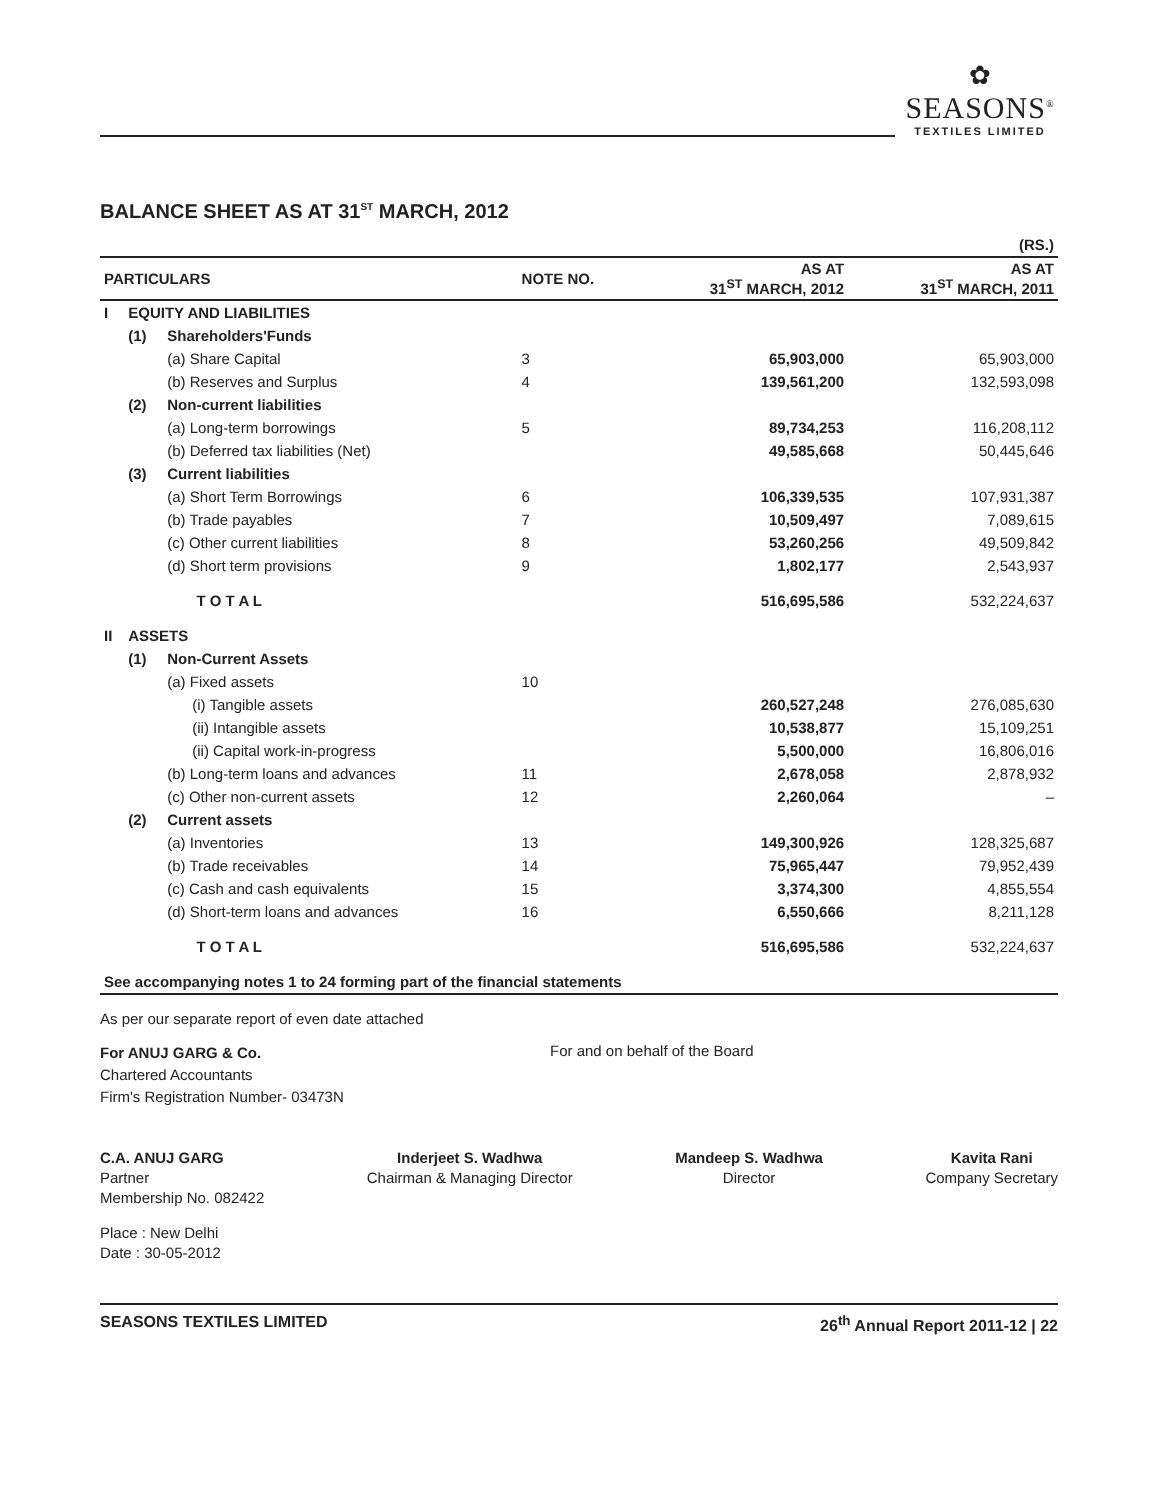✿
SEASONS<sup>®</sup>
TEXTILES LIMITED
BALANCE SHEET AS AT 31<sup>ST</sup> MARCH, 2012
| | | | | | (RS.) |
| PARTICULARS | | | NOTE NO. | AS AT 31<sup>ST</sup> MARCH, 2012 | AS AT 31<sup>ST</sup> MARCH, 2011 |
| I | EQUITY AND LIABILITIES | | | | |
| | (1) | Shareholders'Funds | | | |
| | | (a) Share Capital | 3 | 65,903,000 | 65,903,000 |
| | | (b) Reserves and Surplus | 4 | 139,561,200 | 132,593,098 |
| | (2) | Non-current liabilities | | | |
| | | (a) Long-term borrowings | 5 | 89,734,253 | 116,208,112 |
| | | (b) Deferred tax liabilities (Net) | | 49,585,668 | 50,445,646 |
| | (3) | Current liabilities | | | |
| | | (a) Short Term Borrowings | 6 | 106,339,535 | 107,931,387 |
| | | (b) Trade payables | 7 | 10,509,497 | 7,089,615 |
| | | (c) Other current liabilities | 8 | 53,260,256 | 49,509,842 |
| | | (d) Short term provisions | 9 | 1,802,177 | 2,543,937 |
| | | T O T A L | | 516,695,586 | 532,224,637 |
| II | ASSETS | | | | |
| | (1) | Non-Current Assets | | | |
| | | (a) Fixed assets | 10 | | |
| | | (i) Tangible assets | | 260,527,248 | 276,085,630 |
| | | (ii) Intangible assets | | 10,538,877 | 15,109,251 |
| | | (ii) Capital work-in-progress | | 5,500,000 | 16,806,016 |
| | | (b) Long-term loans and advances | 11 | 2,678,058 | 2,878,932 |
| | | (c) Other non-current assets | 12 | 2,260,064 | – |
| | (2) | Current assets | | | |
| | | (a) Inventories | 13 | 149,300,926 | 128,325,687 |
| | | (b) Trade receivables | 14 | 75,965,447 | 79,952,439 |
| | | (c) Cash and cash equivalents | 15 | 3,374,300 | 4,855,554 |
| | | (d) Short-term loans and advances | 16 | 6,550,666 | 8,211,128 |
| | | T O T A L | | 516,695,586 | 532,224,637 |
| See accompanying notes 1 to 24 forming part of the financial statements | | | | | |
As per our separate report of even date attached
For ANUJ GARG & Co.
Chartered Accountants
Firm's Registration Number- 03473N
For and on behalf of the Board
C.A. ANUJ GARG
Partner
Membership No. 082422
Inderjeet S. Wadhwa
Chairman & Managing Director
Mandeep S. Wadhwa
Director
Kavita Rani
Company Secretary
Place : New Delhi
Date : 30-05-2012
SEASONS TEXTILES LIMITED 26<sup>th</sup> Annual Report 2011-12 | 22